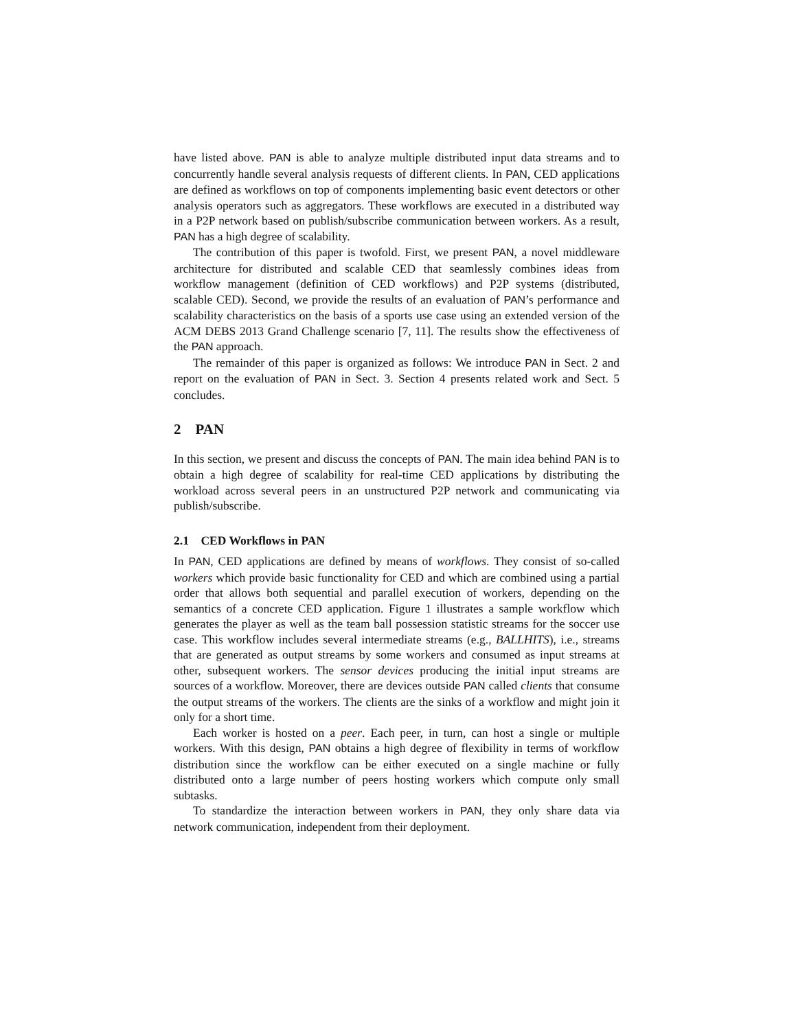have listed above. PAN is able to analyze multiple distributed input data streams and to concurrently handle several analysis requests of different clients. In PAN, CED applications are defined as workflows on top of components implementing basic event detectors or other analysis operators such as aggregators. These workflows are executed in a distributed way in a P2P network based on publish/subscribe communication between workers. As a result, PAN has a high degree of scalability.
The contribution of this paper is twofold. First, we present PAN, a novel middleware architecture for distributed and scalable CED that seamlessly combines ideas from workflow management (definition of CED workflows) and P2P systems (distributed, scalable CED). Second, we provide the results of an evaluation of PAN’s performance and scalability characteristics on the basis of a sports use case using an extended version of the ACM DEBS 2013 Grand Challenge scenario [7, 11]. The results show the effectiveness of the PAN approach.
The remainder of this paper is organized as follows: We introduce PAN in Sect. 2 and report on the evaluation of PAN in Sect. 3. Section 4 presents related work and Sect. 5 concludes.
2 PAN
In this section, we present and discuss the concepts of PAN. The main idea behind PAN is to obtain a high degree of scalability for real-time CED applications by distributing the workload across several peers in an unstructured P2P network and communicating via publish/subscribe.
2.1 CED Workflows in PAN
In PAN, CED applications are defined by means of workflows. They consist of so-called workers which provide basic functionality for CED and which are combined using a partial order that allows both sequential and parallel execution of workers, depending on the semantics of a concrete CED application. Figure 1 illustrates a sample workflow which generates the player as well as the team ball possession statistic streams for the soccer use case. This workflow includes several intermediate streams (e.g., BALLHITS), i.e., streams that are generated as output streams by some workers and consumed as input streams at other, subsequent workers. The sensor devices producing the initial input streams are sources of a workflow. Moreover, there are devices outside PAN called clients that consume the output streams of the workers. The clients are the sinks of a workflow and might join it only for a short time.
Each worker is hosted on a peer. Each peer, in turn, can host a single or multiple workers. With this design, PAN obtains a high degree of flexibility in terms of workflow distribution since the workflow can be either executed on a single machine or fully distributed onto a large number of peers hosting workers which compute only small subtasks.
To standardize the interaction between workers in PAN, they only share data via network communication, independent from their deployment.